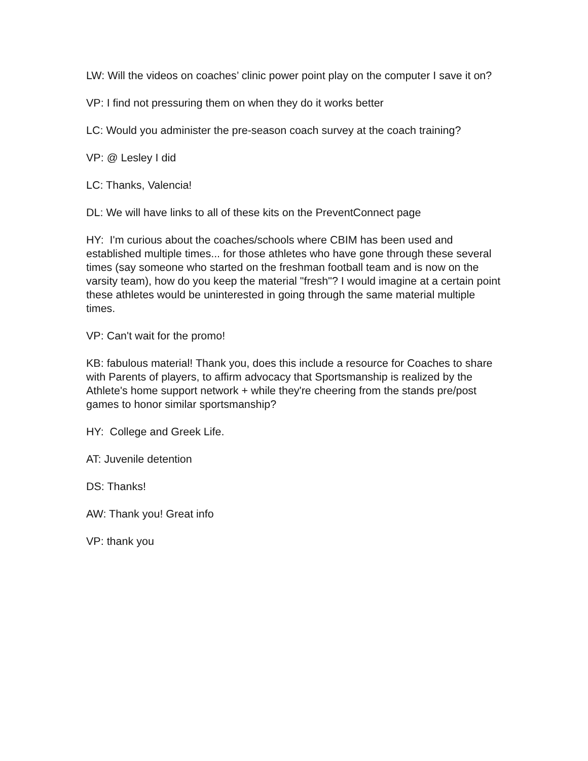LW: Will the videos on coaches’ clinic power point play on the computer I save it on?
VP: I find not pressuring them on when they do it works better
LC: Would you administer the pre-season coach survey at the coach training?
VP: @ Lesley I did
LC: Thanks, Valencia!
DL: We will have links to all of these kits on the PreventConnect page
HY: I'm curious about the coaches/schools where CBIM has been used and established multiple times... for those athletes who have gone through these several times (say someone who started on the freshman football team and is now on the varsity team), how do you keep the material "fresh"? I would imagine at a certain point these athletes would be uninterested in going through the same material multiple times.
VP: Can't wait for the promo!
KB: fabulous material! Thank you, does this include a resource for Coaches to share with Parents of players, to affirm advocacy that Sportsmanship is realized by the Athlete's home support network + while they're cheering from the stands pre/post games to honor similar sportsmanship?
HY: College and Greek Life.
AT: Juvenile detention
DS: Thanks!
AW: Thank you! Great info
VP: thank you